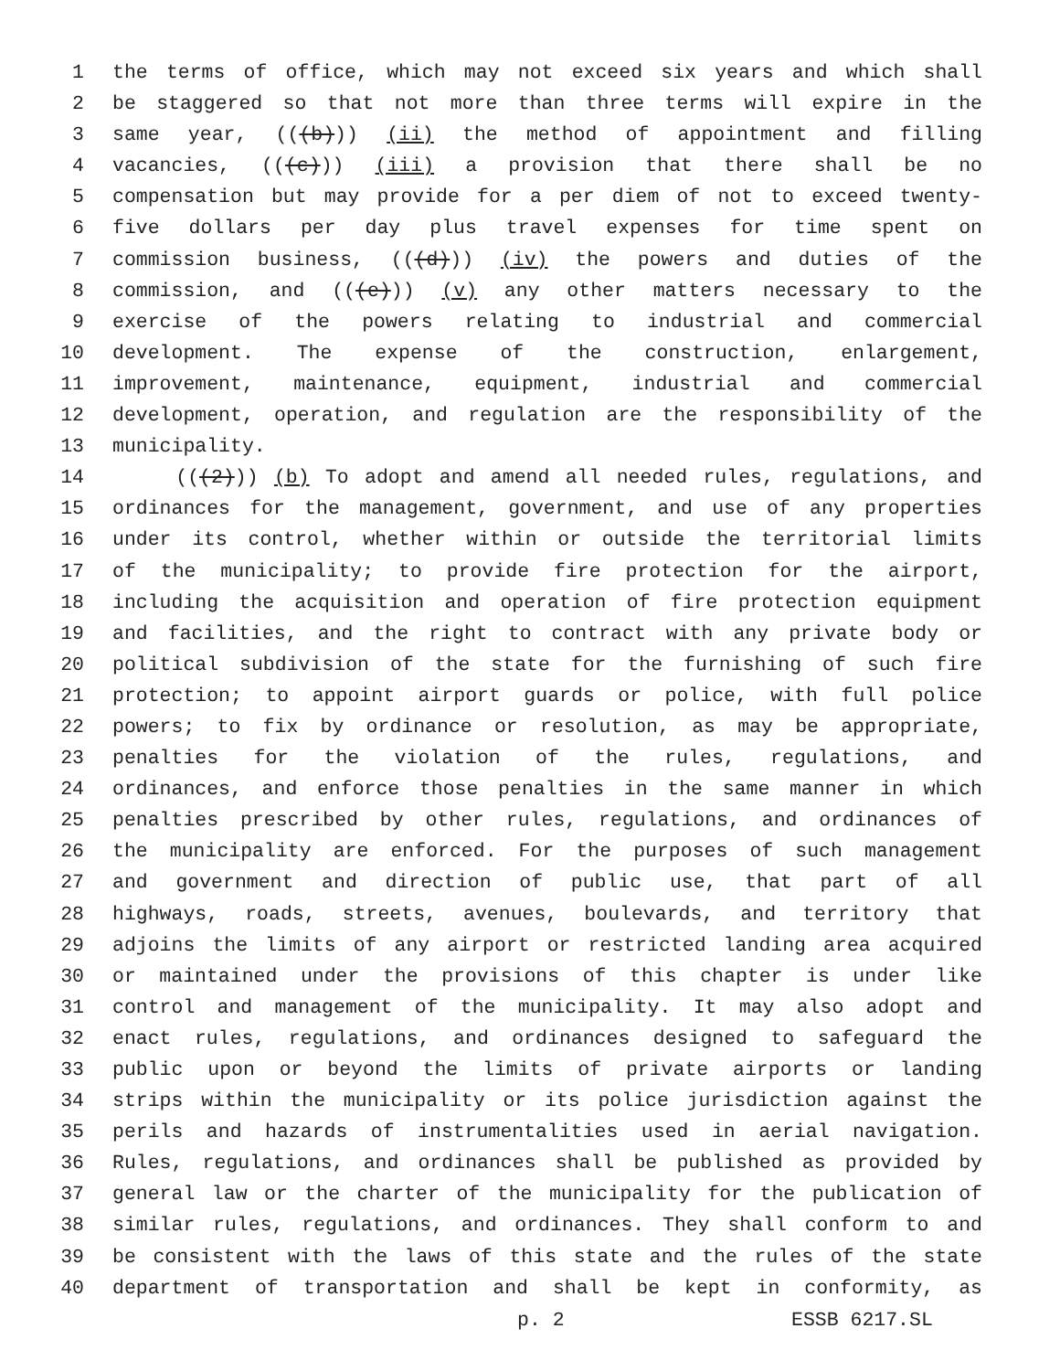1 the terms of office, which may not exceed six years and which shall
2 be staggered so that not more than three terms will expire in the
3 same year, (((b))) (ii) the method of appointment and filling
4 vacancies, (((c))) (iii) a provision that there shall be no
5 compensation but may provide for a per diem of not to exceed twenty-
6 five dollars per day plus travel expenses for time spent on
7 commission business, (((d))) (iv) the powers and duties of the
8 commission, and (((e))) (v) any other matters necessary to the
9 exercise of the powers relating to industrial and commercial
10 development. The expense of the construction, enlargement,
11 improvement, maintenance, equipment, industrial and commercial
12 development, operation, and regulation are the responsibility of the
13 municipality.
14 (((2))) (b) To adopt and amend all needed rules, regulations, and
15 ordinances for the management, government, and use of any properties
16 under its control, whether within or outside the territorial limits
17 of the municipality; to provide fire protection for the airport,
18 including the acquisition and operation of fire protection equipment
19 and facilities, and the right to contract with any private body or
20 political subdivision of the state for the furnishing of such fire
21 protection; to appoint airport guards or police, with full police
22 powers; to fix by ordinance or resolution, as may be appropriate,
23 penalties for the violation of the rules, regulations, and
24 ordinances, and enforce those penalties in the same manner in which
25 penalties prescribed by other rules, regulations, and ordinances of
26 the municipality are enforced. For the purposes of such management
27 and government and direction of public use, that part of all
28 highways, roads, streets, avenues, boulevards, and territory that
29 adjoins the limits of any airport or restricted landing area acquired
30 or maintained under the provisions of this chapter is under like
31 control and management of the municipality. It may also adopt and
32 enact rules, regulations, and ordinances designed to safeguard the
33 public upon or beyond the limits of private airports or landing
34 strips within the municipality or its police jurisdiction against the
35 perils and hazards of instrumentalities used in aerial navigation.
36 Rules, regulations, and ordinances shall be published as provided by
37 general law or the charter of the municipality for the publication of
38 similar rules, regulations, and ordinances. They shall conform to and
39 be consistent with the laws of this state and the rules of the state
40 department of transportation and shall be kept in conformity, as
p. 2 ESSB 6217.SL